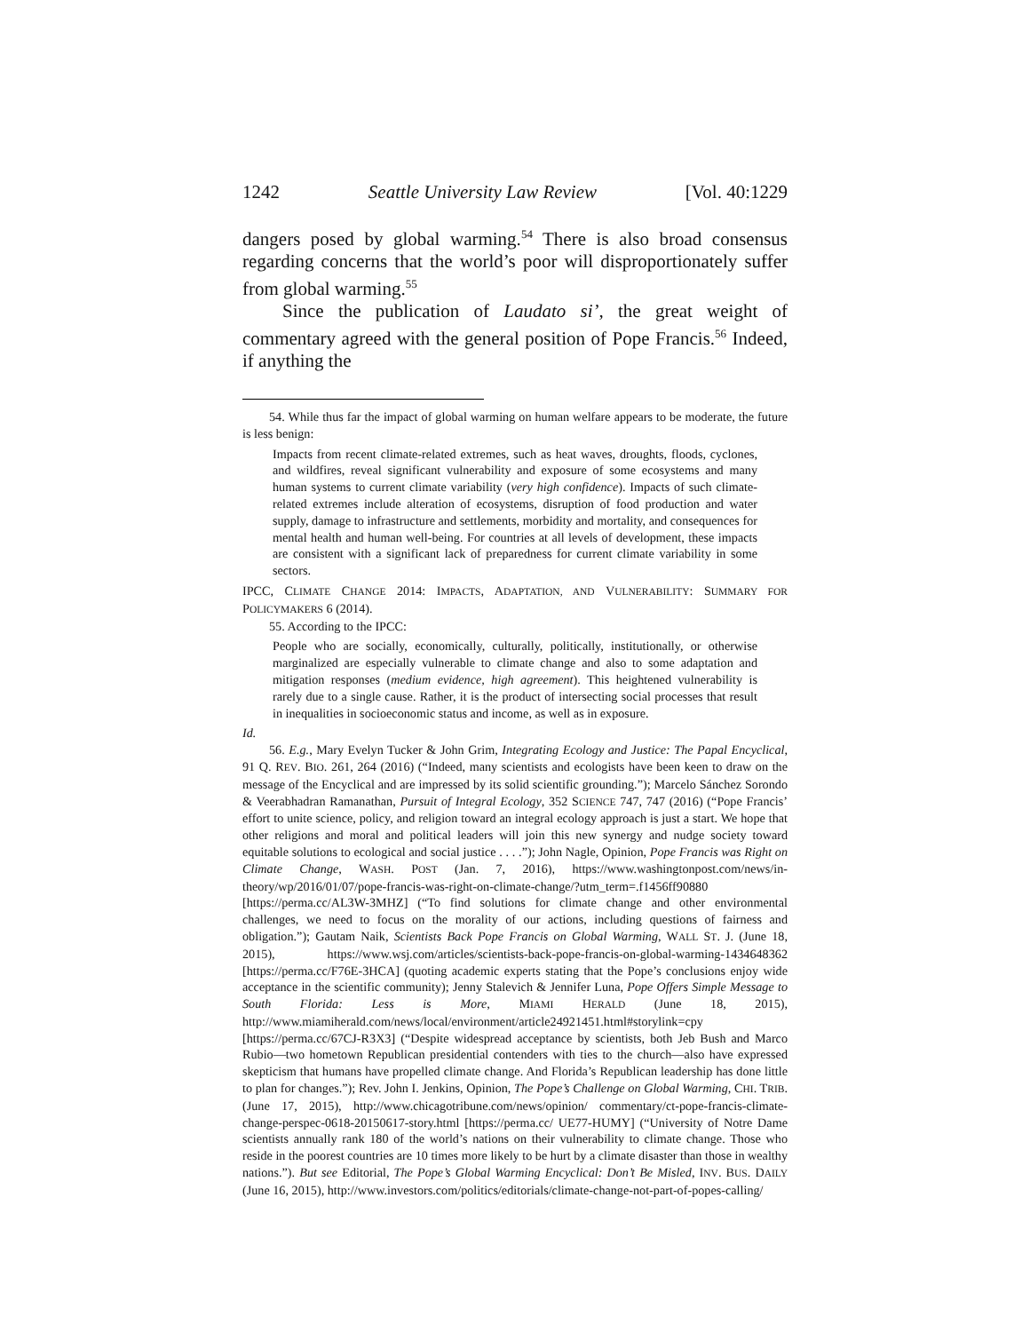1242 Seattle University Law Review [Vol. 40:1229
dangers posed by global warming.<sup>54</sup> There is also broad consensus regarding concerns that the world’s poor will disproportionately suffer from global warming.<sup>55</sup>
Since the publication of Laudato si’, the great weight of commentary agreed with the general position of Pope Francis.<sup>56</sup> Indeed, if anything the
54. While thus far the impact of global warming on human welfare appears to be moderate, the future is less benign:
Impacts from recent climate-related extremes, such as heat waves, droughts, floods, cyclones, and wildfires, reveal significant vulnerability and exposure of some ecosystems and many human systems to current climate variability (very high confidence). Impacts of such climate-related extremes include alteration of ecosystems, disruption of food production and water supply, damage to infrastructure and settlements, morbidity and mortality, and consequences for mental health and human well-being. For countries at all levels of development, these impacts are consistent with a significant lack of preparedness for current climate variability in some sectors.
IPCC, CLIMATE CHANGE 2014: IMPACTS, ADAPTATION, AND VULNERABILITY: SUMMARY FOR POLICYMAKERS 6 (2014).
55. According to the IPCC:
People who are socially, economically, culturally, politically, institutionally, or otherwise marginalized are especially vulnerable to climate change and also to some adaptation and mitigation responses (medium evidence, high agreement). This heightened vulnerability is rarely due to a single cause. Rather, it is the product of intersecting social processes that result in inequalities in socioeconomic status and income, as well as in exposure.
Id.
56. E.g., Mary Evelyn Tucker & John Grim, Integrating Ecology and Justice: The Papal Encyclical, 91 Q. REV. BIO. 261, 264 (2016) (“Indeed, many scientists and ecologists have been keen to draw on the message of the Encyclical and are impressed by its solid scientific grounding.”); Marcelo Sánchez Sorondo & Veerabhadran Ramanathan, Pursuit of Integral Ecology, 352 SCIENCE 747, 747 (2016) (“Pope Francis’ effort to unite science, policy, and religion toward an integral ecology approach is just a start. We hope that other religions and moral and political leaders will join this new synergy and nudge society toward equitable solutions to ecological and social justice . . . .”); John Nagle, Opinion, Pope Francis was Right on Climate Change, WASH. POST (Jan. 7, 2016), https://www.washingtonpost.com/news/in-theory/wp/2016/01/07/pope-francis-was-right-on-climate-change/?utm_term=.f1456ff90880 [https://perma.cc/AL3W-3MHZ] (“To find solutions for climate change and other environmental challenges, we need to focus on the morality of our actions, including questions of fairness and obligation.”); Gautam Naik, Scientists Back Pope Francis on Global Warming, WALL ST. J. (June 18, 2015), https://www.wsj.com/articles/scientists-back-pope-francis-on-global-warming-1434648362 [https://perma.cc/F76E-3HCA] (quoting academic experts stating that the Pope’s conclusions enjoy wide acceptance in the scientific community); Jenny Stalevich & Jennifer Luna, Pope Offers Simple Message to South Florida: Less is More, MIAMI HERALD (June 18, 2015), http://www.miamiherald.com/news/local/environment/article24921451.html#storylink=cpy [https://perma.cc/67CJ-R3X3] (“Despite widespread acceptance by scientists, both Jeb Bush and Marco Rubio—two hometown Republican presidential contenders with ties to the church—also have expressed skepticism that humans have propelled climate change. And Florida’s Republican leadership has done little to plan for changes.”); Rev. John I. Jenkins, Opinion, The Pope’s Challenge on Global Warming, CHI. TRIB. (June 17, 2015), http://www.chicagotribune.com/news/opinion/ commentary/ct-pope-francis-climate-change-perspec-0618-20150617-story.html [https://perma.cc/ UE77-HUMY] (“University of Notre Dame scientists annually rank 180 of the world’s nations on their vulnerability to climate change. Those who reside in the poorest countries are 10 times more likely to be hurt by a climate disaster than those in wealthy nations.”). But see Editorial, The Pope’s Global Warming Encyclical: Don’t Be Misled, INV. BUS. DAILY (June 16, 2015), http://www.investors.com/politics/editorials/climate-change-not-part-of-popes-calling/